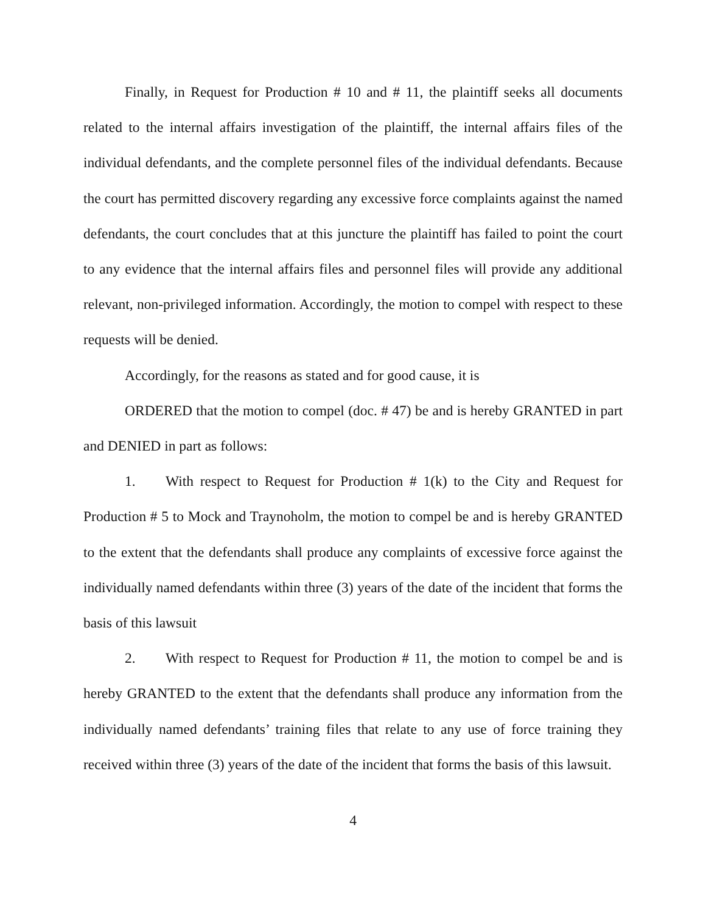Finally, in Request for Production # 10 and # 11, the plaintiff seeks all documents related to the internal affairs investigation of the plaintiff, the internal affairs files of the individual defendants, and the complete personnel files of the individual defendants. Because the court has permitted discovery regarding any excessive force complaints against the named defendants, the court concludes that at this juncture the plaintiff has failed to point the court to any evidence that the internal affairs files and personnel files will provide any additional relevant, non-privileged information. Accordingly, the motion to compel with respect to these requests will be denied.
Accordingly, for the reasons as stated and for good cause, it is
ORDERED that the motion to compel (doc. # 47) be and is hereby GRANTED in part and DENIED in part as follows:
1. With respect to Request for Production # 1(k) to the City and Request for Production # 5 to Mock and Traynoholm, the motion to compel be and is hereby GRANTED to the extent that the defendants shall produce any complaints of excessive force against the individually named defendants within three (3) years of the date of the incident that forms the basis of this lawsuit
2. With respect to Request for Production # 11, the motion to compel be and is hereby GRANTED to the extent that the defendants shall produce any information from the individually named defendants’ training files that relate to any use of force training they received within three (3) years of the date of the incident that forms the basis of this lawsuit.
4